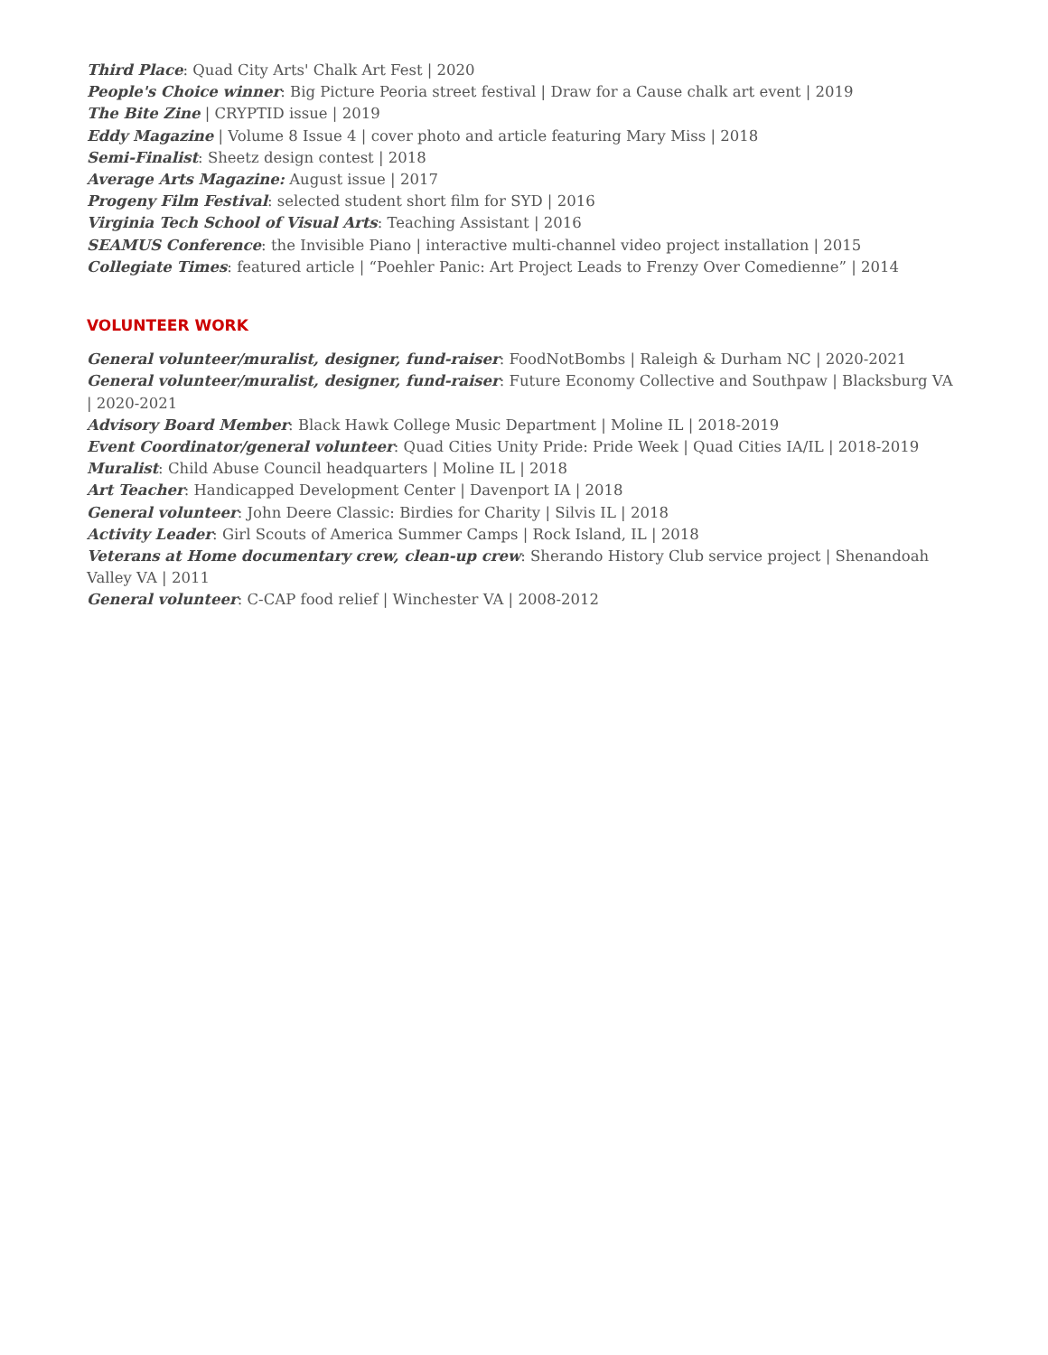Third Place: Quad City Arts' Chalk Art Fest | 2020
People's Choice winner: Big Picture Peoria street festival | Draw for a Cause chalk art event | 2019
The Bite Zine | CRYPTID issue | 2019
Eddy Magazine | Volume 8 Issue 4 | cover photo and article featuring Mary Miss | 2018
Semi-Finalist: Sheetz design contest | 2018
Average Arts Magazine: August issue | 2017
Progeny Film Festival: selected student short film for SYD | 2016
Virginia Tech School of Visual Arts: Teaching Assistant | 2016
SEAMUS Conference: the Invisible Piano | interactive multi-channel video project installation | 2015
Collegiate Times: featured article | “Poehler Panic: Art Project Leads to Frenzy Over Comedienne” | 2014
VOLUNTEER WORK
General volunteer/muralist, designer, fund-raiser: FoodNotBombs | Raleigh & Durham NC | 2020-2021
General volunteer/muralist, designer, fund-raiser: Future Economy Collective and Southpaw | Blacksburg VA | 2020-2021
Advisory Board Member: Black Hawk College Music Department | Moline IL | 2018-2019
Event Coordinator/general volunteer: Quad Cities Unity Pride: Pride Week | Quad Cities IA/IL | 2018-2019
Muralist: Child Abuse Council headquarters | Moline IL | 2018
Art Teacher: Handicapped Development Center | Davenport IA | 2018
General volunteer: John Deere Classic: Birdies for Charity | Silvis IL | 2018
Activity Leader: Girl Scouts of America Summer Camps | Rock Island, IL | 2018
Veterans at Home documentary crew, clean-up crew: Sherando History Club service project | Shenandoah Valley VA | 2011
General volunteer: C-CAP food relief | Winchester VA | 2008-2012